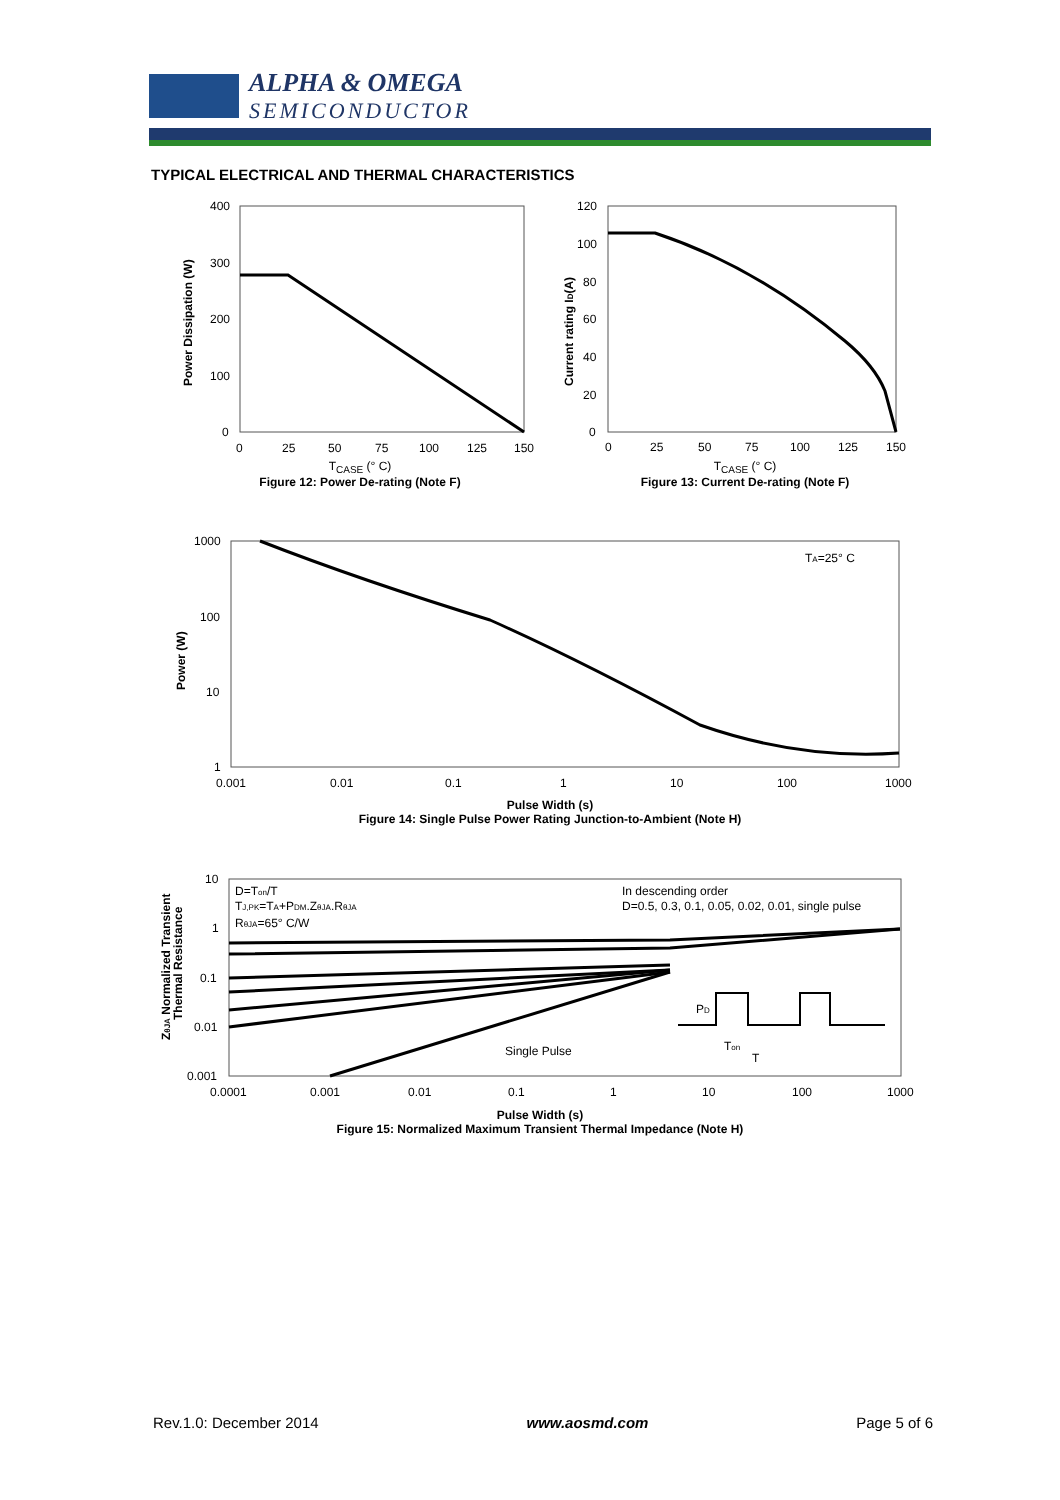ALPHA & OMEGA
SEMICONDUCTOR
TYPICAL ELECTRICAL AND THERMAL CHARACTERISTICS
400
300
200
100
0
0
25
50
75
100
125
150
Power Dissipation (W)
T<sub>CASE</sub> (° C)
Figure 12: Power De-rating (Note F)
120
100
80
60
40
20
0
0
25
50
75
100
125
150
Current rating ID(A)
T<sub>CASE</sub> (° C)
Figure 13: Current De-rating (Note F)
1000
100
10
1
0.001
0.01
0.1
1
10
100
1000
TA=25° C
Power (W)
Pulse Width (s)
Figure 14: Single Pulse Power Rating Junction-to-Ambient (Note H)
10
1
0.1
0.01
0.001
0.0001
0.001
0.01
0.1
1
10
100
1000
D=Ton/T
TJ,PK=TA+PDM.ZθJA.RθJA
RθJA=65° C/W
In descending order
D=0.5, 0.3, 0.1, 0.05, 0.02, 0.01, single pulse
Single Pulse
PD
Ton
T
ZθJA Normalized Transient
Thermal Resistance
Pulse Width (s)
Figure 15: Normalized Maximum Transient Thermal Impedance (Note H)
Rev.1.0: December 2014 www.aosmd.com Page 5 of 6